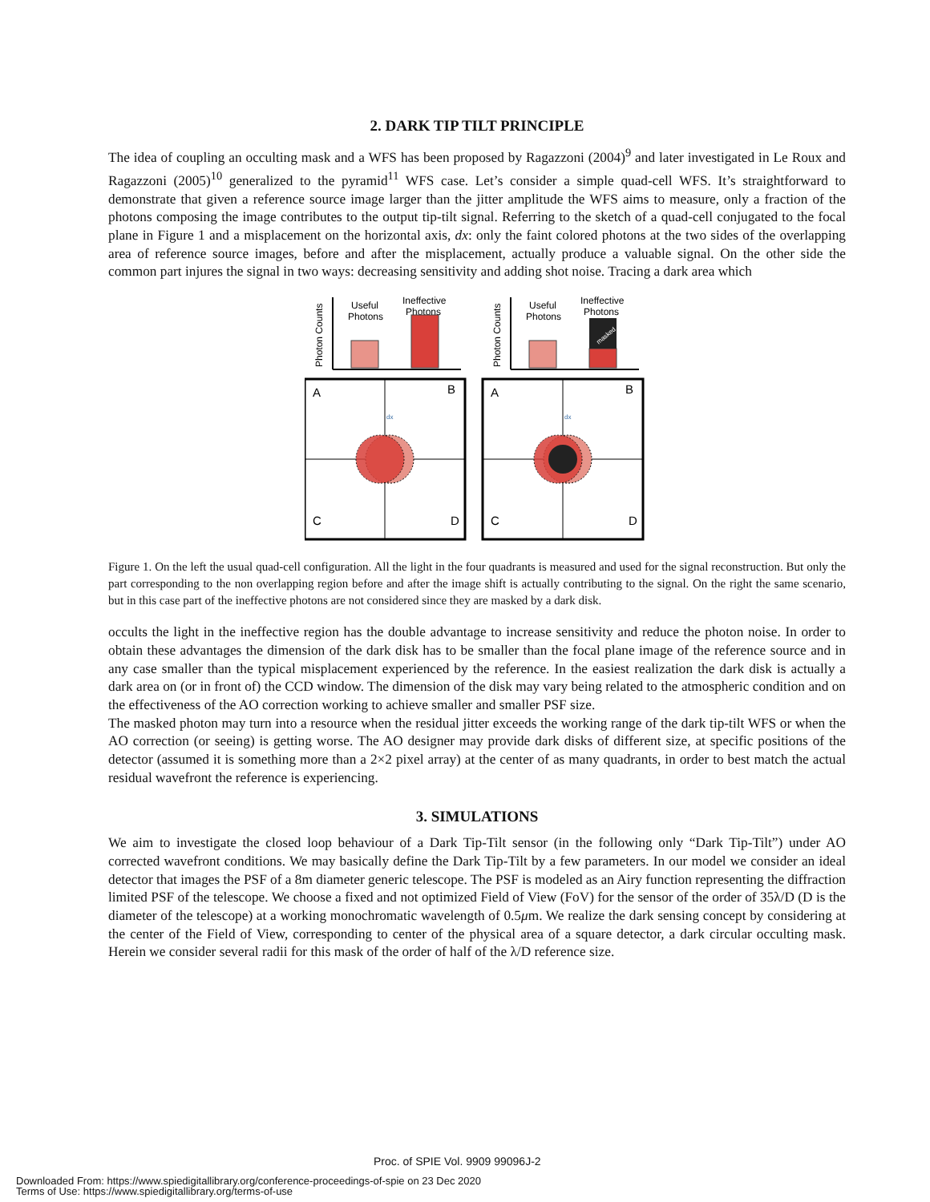2. DARK TIP TILT PRINCIPLE
The idea of coupling an occulting mask and a WFS has been proposed by Ragazzoni (2004)<sup>9</sup> and later investigated in Le Roux and Ragazzoni (2005)<sup>10</sup> generalized to the pyramid<sup>11</sup> WFS case. Let’s consider a simple quad-cell WFS. It’s straightforward to demonstrate that given a reference source image larger than the jitter amplitude the WFS aims to measure, only a fraction of the photons composing the image contributes to the output tip-tilt signal. Referring to the sketch of a quad-cell conjugated to the focal plane in Figure 1 and a misplacement on the horizontal axis, dx: only the faint colored photons at the two sides of the overlapping area of reference source images, before and after the misplacement, actually produce a valuable signal. On the other side the common part injures the signal in two ways: decreasing sensitivity and adding shot noise. Tracing a dark area which
Photon Counts
Useful
Photons
Ineffective
Photons
A
B
C
D
dx
Photon Counts
Useful
Photons
Ineffective
Photons
masked
A
B
C
D
dx
Figure 1. On the left the usual quad-cell configuration. All the light in the four quadrants is measured and used for the signal reconstruction. But only the part corresponding to the non overlapping region before and after the image shift is actually contributing to the signal. On the right the same scenario, but in this case part of the ineffective photons are not considered since they are masked by a dark disk.
occults the light in the ineffective region has the double advantage to increase sensitivity and reduce the photon noise. In order to obtain these advantages the dimension of the dark disk has to be smaller than the focal plane image of the reference source and in any case smaller than the typical misplacement experienced by the reference. In the easiest realization the dark disk is actually a dark area on (or in front of) the CCD window. The dimension of the disk may vary being related to the atmospheric condition and on the effectiveness of the AO correction working to achieve smaller and smaller PSF size.
The masked photon may turn into a resource when the residual jitter exceeds the working range of the dark tip-tilt WFS or when the AO correction (or seeing) is getting worse. The AO designer may provide dark disks of different size, at specific positions of the detector (assumed it is something more than a 2×2 pixel array) at the center of as many quadrants, in order to best match the actual residual wavefront the reference is experiencing.
3. SIMULATIONS
We aim to investigate the closed loop behaviour of a Dark Tip-Tilt sensor (in the following only “Dark Tip-Tilt”) under AO corrected wavefront conditions. We may basically define the Dark Tip-Tilt by a few parameters. In our model we consider an ideal detector that images the PSF of a 8m diameter generic telescope. The PSF is modeled as an Airy function representing the diffraction limited PSF of the telescope. We choose a fixed and not optimized Field of View (FoV) for the sensor of the order of 35λ/D (D is the diameter of the telescope) at a working monochromatic wavelength of 0.5μm. We realize the dark sensing concept by considering at the center of the Field of View, corresponding to center of the physical area of a square detector, a dark circular occulting mask. Herein we consider several radii for this mask of the order of half of the λ/D reference size.
Proc. of SPIE Vol. 9909 99096J-2
Downloaded From: https://www.spiedigitallibrary.org/conference-proceedings-of-spie on 23 Dec 2020
Terms of Use: https://www.spiedigitallibrary.org/terms-of-use